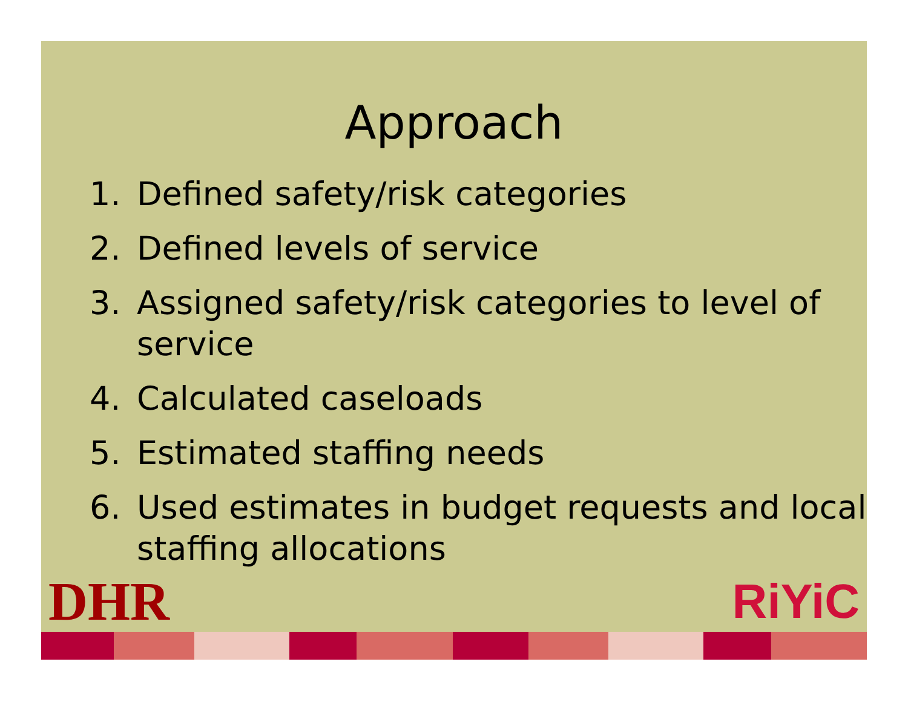Approach
1. Defined safety/risk categories
2. Defined levels of service
3. Assigned safety/risk categories to level of service
4. Calculated caseloads
5. Estimated staffing needs
6. Used estimates in budget requests and local staffing allocations
DHR RiYiC